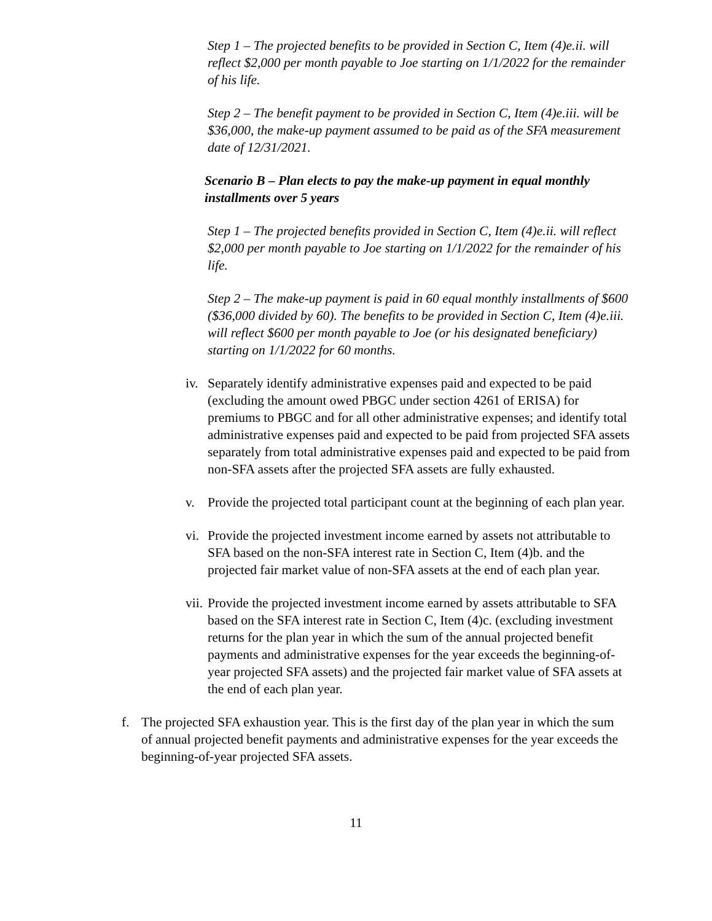Step 1 – The projected benefits to be provided in Section C, Item (4)e.ii. will reflect $2,000 per month payable to Joe starting on 1/1/2022 for the remainder of his life.
Step 2 – The benefit payment to be provided in Section C, Item (4)e.iii. will be $36,000, the make-up payment assumed to be paid as of the SFA measurement date of 12/31/2021.
Scenario B – Plan elects to pay the make-up payment in equal monthly installments over 5 years
Step 1 – The projected benefits provided in Section C, Item (4)e.ii. will reflect $2,000 per month payable to Joe starting on 1/1/2022 for the remainder of his life.
Step 2 – The make-up payment is paid in 60 equal monthly installments of $600 ($36,000 divided by 60). The benefits to be provided in Section C, Item (4)e.iii. will reflect $600 per month payable to Joe (or his designated beneficiary) starting on 1/1/2022 for 60 months.
iv.
Separately identify administrative expenses paid and expected to be paid (excluding the amount owed PBGC under section 4261 of ERISA) for premiums to PBGC and for all other administrative expenses; and identify total administrative expenses paid and expected to be paid from projected SFA assets separately from total administrative expenses paid and expected to be paid from non-SFA assets after the projected SFA assets are fully exhausted.
v. Provide the projected total participant count at the beginning of each plan year.
vi.
Provide the projected investment income earned by assets not attributable to SFA based on the non-SFA interest rate in Section C, Item (4)b. and the projected fair market value of non-SFA assets at the end of each plan year.
vii.
Provide the projected investment income earned by assets attributable to SFA based on the SFA interest rate in Section C, Item (4)c. (excluding investment returns for the plan year in which the sum of the annual projected benefit payments and administrative expenses for the year exceeds the beginning-of-year projected SFA assets) and the projected fair market value of SFA assets at the end of each plan year.
f. The projected SFA exhaustion year. This is the first day of the plan year in which the sum of annual projected benefit payments and administrative expenses for the year exceeds the beginning-of-year projected SFA assets.
11